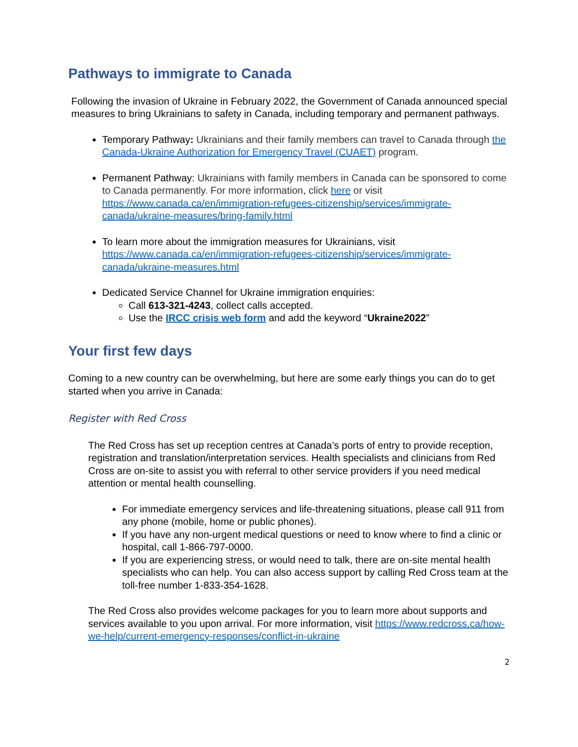Pathways to immigrate to Canada
Following the invasion of Ukraine in February 2022, the Government of Canada announced special measures to bring Ukrainians to safety in Canada, including temporary and permanent pathways.
Temporary Pathway: Ukrainians and their family members can travel to Canada through the Canada-Ukraine Authorization for Emergency Travel (CUAET) program.
Permanent Pathway: Ukrainians with family members in Canada can be sponsored to come to Canada permanently. For more information, click here or visit https://www.canada.ca/en/immigration-refugees-citizenship/services/immigrate-canada/ukraine-measures/bring-family.html
To learn more about the immigration measures for Ukrainians, visit https://www.canada.ca/en/immigration-refugees-citizenship/services/immigrate-canada/ukraine-measures.html
Dedicated Service Channel for Ukraine immigration enquiries:
Call 613-321-4243, collect calls accepted.
Use the IRCC crisis web form and add the keyword “Ukraine2022”
Your first few days
Coming to a new country can be overwhelming, but here are some early things you can do to get started when you arrive in Canada:
Register with Red Cross
The Red Cross has set up reception centres at Canada’s ports of entry to provide reception, registration and translation/interpretation services. Health specialists and clinicians from Red Cross are on-site to assist you with referral to other service providers if you need medical attention or mental health counselling.
For immediate emergency services and life-threatening situations, please call 911 from any phone (mobile, home or public phones).
If you have any non-urgent medical questions or need to know where to find a clinic or hospital, call 1-866-797-0000.
If you are experiencing stress, or would need to talk, there are on-site mental health specialists who can help. You can also access support by calling Red Cross team at the toll-free number 1-833-354-1628.
The Red Cross also provides welcome packages for you to learn more about supports and services available to you upon arrival. For more information, visit https://www.redcross.ca/how-we-help/current-emergency-responses/conflict-in-ukraine
2